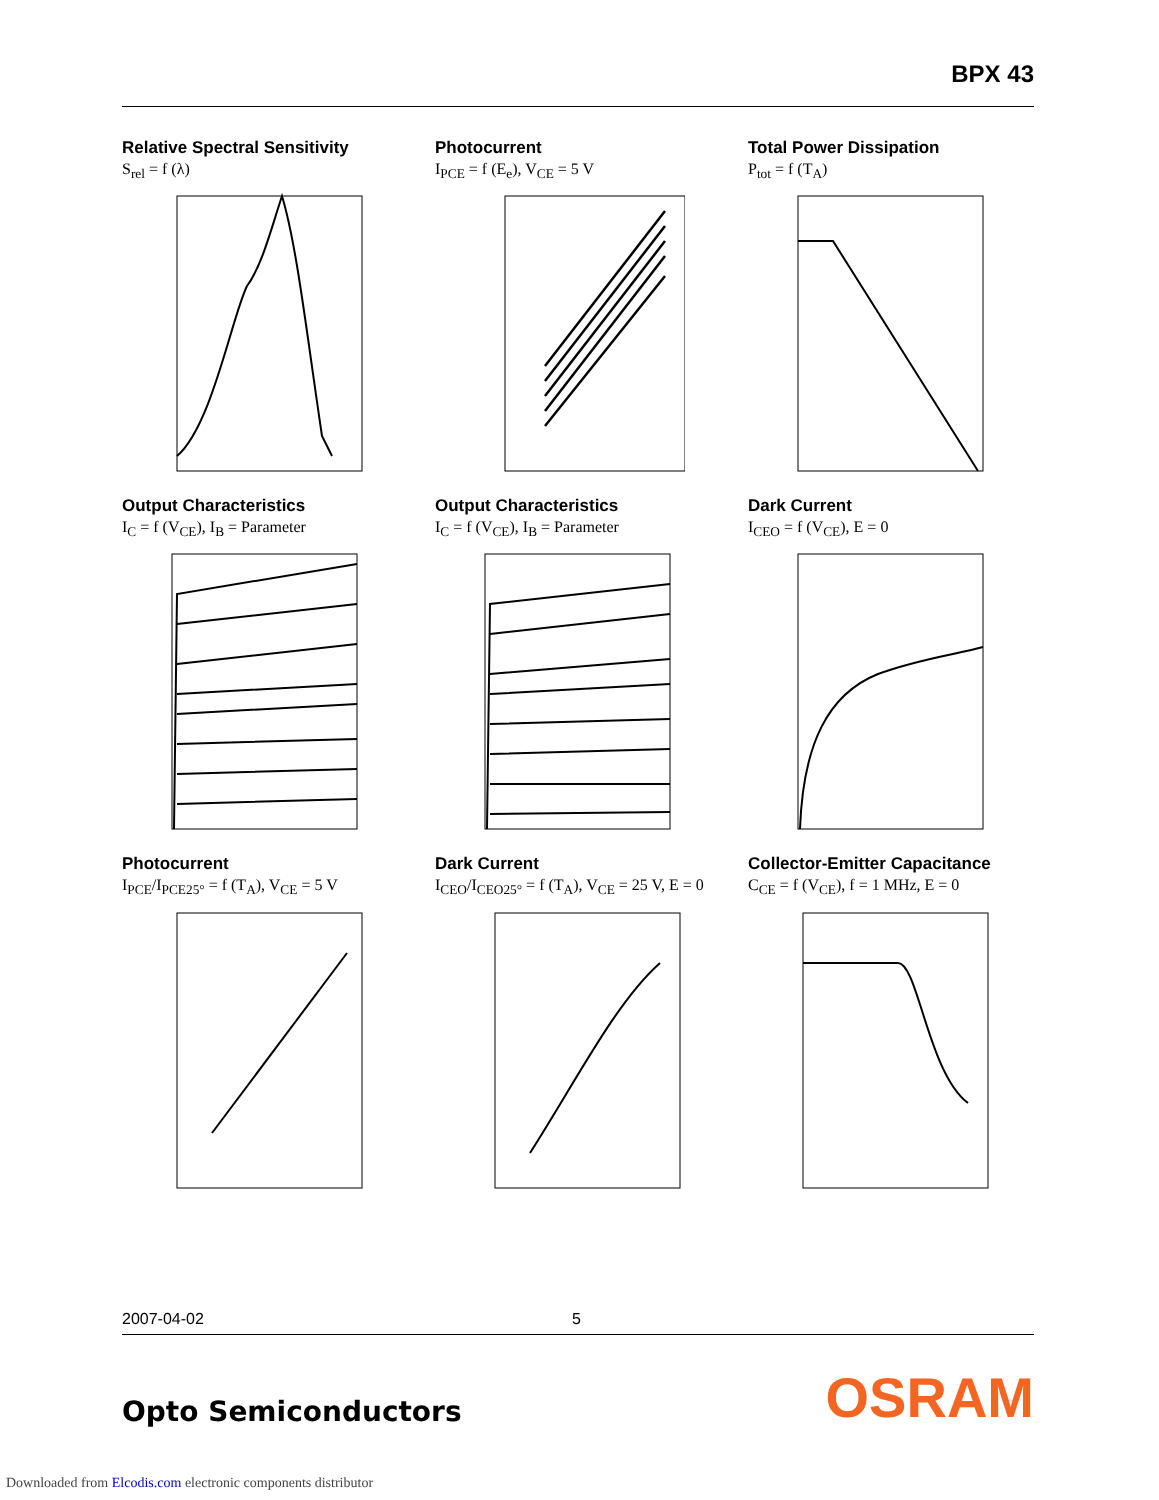BPX 43
Relative Spectral Sensitivity
S<sub>rel</sub> = f (λ)
Photocurrent
I<sub>PCE</sub> = f (E<sub>e</sub>), V<sub>CE</sub> = 5 V
Total Power Dissipation
P<sub>tot</sub> = f (T<sub>A</sub>)
Output Characteristics
I<sub>C</sub> = f (V<sub>CE</sub>), I<sub>B</sub> = Parameter
Output Characteristics
I<sub>C</sub> = f (V<sub>CE</sub>), I<sub>B</sub> = Parameter
Dark Current
I<sub>CEO</sub> = f (V<sub>CE</sub>), E = 0
Photocurrent
I<sub>PCE</sub>/I<sub>PCE25°</sub> = f (T<sub>A</sub>), V<sub>CE</sub> = 5 V
Dark Current
I<sub>CEO</sub>/I<sub>CEO25°</sub> = f (T<sub>A</sub>), V<sub>CE</sub> = 25 V, E = 0
Collector-Emitter Capacitance
C<sub>CE</sub> = f (V<sub>CE</sub>), f = 1 MHz, E = 0
2007-04-02 5
Opto Semiconductors OSRAM
Downloaded from Elcodis.com electronic components distributor